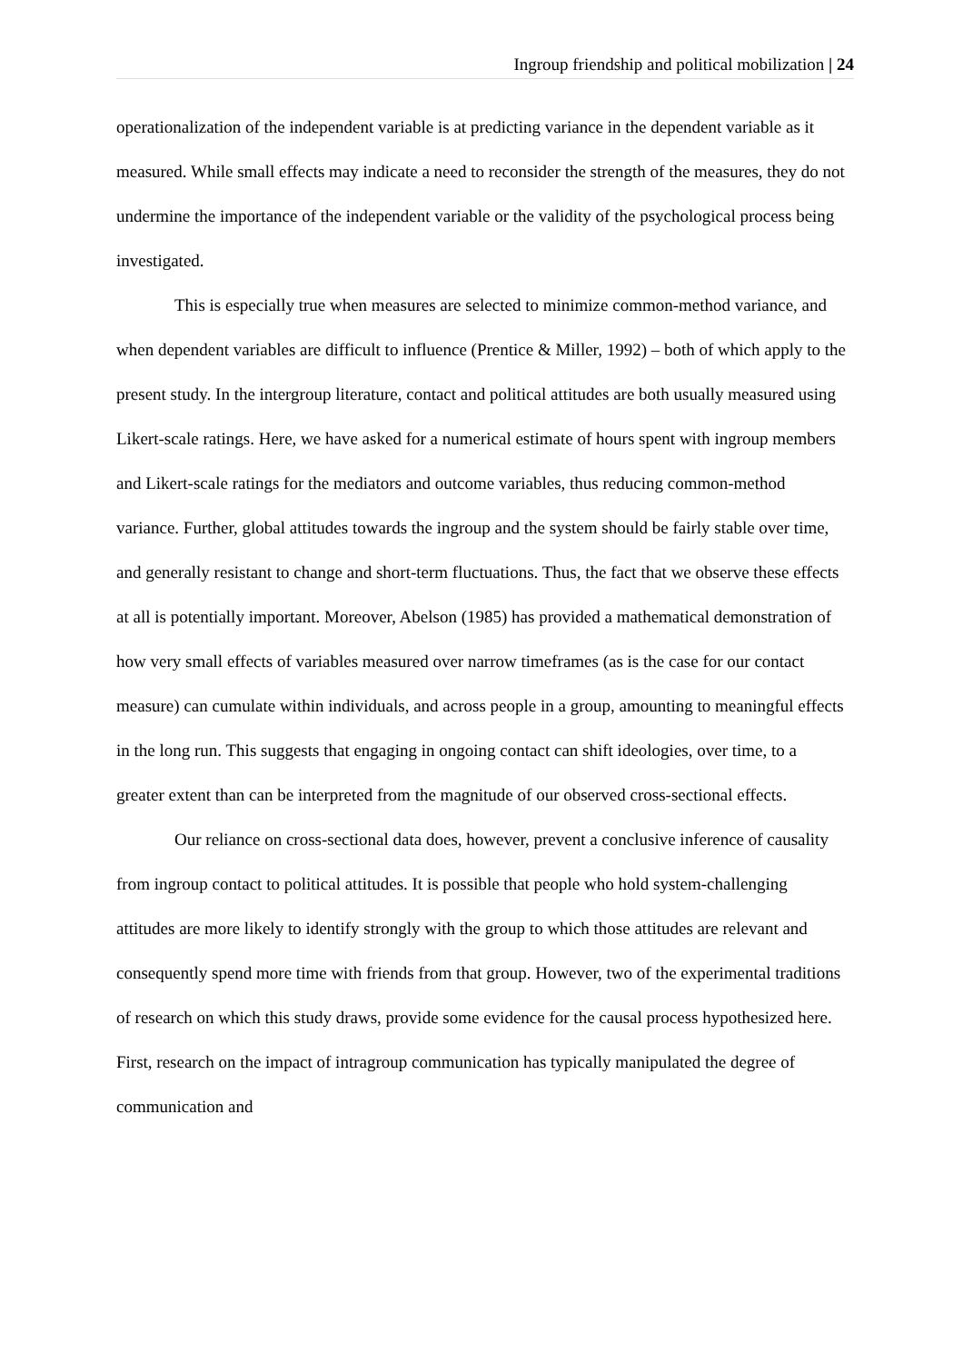Ingroup friendship and political mobilization | 24
operationalization of the independent variable is at predicting variance in the dependent variable as it measured. While small effects may indicate a need to reconsider the strength of the measures, they do not undermine the importance of the independent variable or the validity of the psychological process being investigated.
This is especially true when measures are selected to minimize common-method variance, and when dependent variables are difficult to influence (Prentice & Miller, 1992) – both of which apply to the present study. In the intergroup literature, contact and political attitudes are both usually measured using Likert-scale ratings. Here, we have asked for a numerical estimate of hours spent with ingroup members and Likert-scale ratings for the mediators and outcome variables, thus reducing common-method variance. Further, global attitudes towards the ingroup and the system should be fairly stable over time, and generally resistant to change and short-term fluctuations. Thus, the fact that we observe these effects at all is potentially important. Moreover, Abelson (1985) has provided a mathematical demonstration of how very small effects of variables measured over narrow timeframes (as is the case for our contact measure) can cumulate within individuals, and across people in a group, amounting to meaningful effects in the long run. This suggests that engaging in ongoing contact can shift ideologies, over time, to a greater extent than can be interpreted from the magnitude of our observed cross-sectional effects.
Our reliance on cross-sectional data does, however, prevent a conclusive inference of causality from ingroup contact to political attitudes. It is possible that people who hold system-challenging attitudes are more likely to identify strongly with the group to which those attitudes are relevant and consequently spend more time with friends from that group. However, two of the experimental traditions of research on which this study draws, provide some evidence for the causal process hypothesized here. First, research on the impact of intragroup communication has typically manipulated the degree of communication and